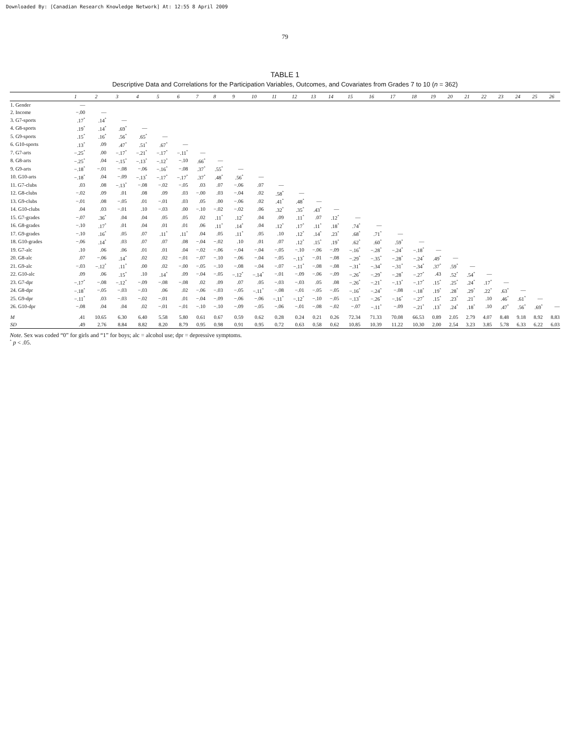Downloaded By: [Canadian Research Knowledge Network] At: 12:55 8 April 2009
79
TABLE 1
Descriptive Data and Correlations for the Participation Variables, Outcomes, and Covariates from Grades 7 to 10 (n = 362)
| | 1 | 2 | 3 | 4 | 5 | 6 | 7 | 8 | 9 | 10 | 11 | 12 | 13 | 14 | 15 | 16 | 17 | 18 | 19 | 20 | 21 | 22 | 23 | 24 | 25 | 26 |
| --- | --- | --- | --- | --- | --- | --- | --- | --- | --- | --- | --- | --- | --- | --- | --- | --- | --- | --- | --- | --- | --- | --- | --- | --- | --- | --- |
| 1. Gender | — | | | | | | | | | | | | | | | | | | | | | | | | | |
| 2. Income | −.00 | — | | | | | | | | | | | | | | | | | | | | | | | | |
| 3. G7-sports | .17<sup>*</sup> | .14<sup>*</sup> | — | | | | | | | | | | | | | | | | | | | | | | | |
| 4. G8-sports | .19<sup>*</sup> | .14<sup>*</sup> | .69<sup>*</sup> | — | | | | | | | | | | | | | | | | | | | | | | |
| 5. G9-sports | .15<sup>*</sup> | .16<sup>*</sup> | .56<sup>*</sup> | .65<sup>*</sup> | — | | | | | | | | | | | | | | | | | | | | | |
| 6. G10-sports | .13<sup>*</sup> | .09 | .47<sup>*</sup> | .51<sup>*</sup> | .67<sup>*</sup> | — | | | | | | | | | | | | | | | | | | | | |
| 7. G7-arts | −.25<sup>*</sup> | .00 | −.17<sup>*</sup> | −.21<sup>*</sup> | −.17<sup>*</sup> | −.11<sup>*</sup> | — | | | | | | | | | | | | | | | | | | | |
| 8. G8-arts | −.25<sup>*</sup> | .04 | −.15<sup>*</sup> | −.13<sup>*</sup> | −.12<sup>*</sup> | −.10 | .66<sup>*</sup> | — | | | | | | | | | | | | | | | | | | |
| 9. G9-arts | −.18<sup>*</sup> | −.01 | −.08 | −.06 | −.16<sup>*</sup> | −.08 | .37<sup>*</sup> | .55<sup>*</sup> | — | | | | | | | | | | | | | | | | | |
| 10. G10-arts | −.18<sup>*</sup> | .04 | −.09 | −.13<sup>*</sup> | −.17<sup>*</sup> | −.17<sup>*</sup> | .37<sup>*</sup> | .48<sup>*</sup> | .56<sup>*</sup> | — | | | | | | | | | | | | | | | | |
| 11. G7-clubs | .03 | .08 | −.13<sup>*</sup> | −.08 | −.02 | −.05 | .03 | .07 | −.06 | .07 | — | | | | | | | | | | | | | | | |
| 12. G8-clubs | −.02 | .09 | .01 | .08 | .09 | .03 | −.00 | .03 | −.04 | .02 | .58<sup>*</sup> | — | | | | | | | | | | | | | | |
| 13. G9-clubs | −.01 | .08 | −.05 | .01 | −.01 | .03 | .05 | .00 | −.06 | .02 | .41<sup>*</sup> | .48<sup>*</sup> | — | | | | | | | | | | | | | |
| 14. G10-clubs | .04 | .03 | −.01 | .10 | −.03 | .00 | −.10 | −.02 | −.02 | .06 | .32<sup>*</sup> | .35<sup>*</sup> | .43<sup>*</sup> | — | | | | | | | | | | | | |
| 15. G7-grades | −.07 | .36<sup>*</sup> | .04 | .04 | .05 | .05 | .02 | .11<sup>*</sup> | .12<sup>*</sup> | .04 | .09 | .11<sup>*</sup> | .07 | .12<sup>*</sup> | — | | | | | | | | | | | |
| 16. G8-grades | −.10 | .17<sup>*</sup> | .01 | .04 | .01 | .01 | .06 | .11<sup>*</sup> | .14<sup>*</sup> | .04 | .12<sup>*</sup> | .17<sup>*</sup> | .11<sup>*</sup> | .18<sup>*</sup> | .74<sup>*</sup> | — | | | | | | | | | | |
| 17. G9-grades | −.10 | .16<sup>*</sup> | .05 | .07 | .11<sup>*</sup> | .11<sup>*</sup> | .04 | .05 | .11<sup>*</sup> | .05 | .10 | .12<sup>*</sup> | .14<sup>*</sup> | .23<sup>*</sup> | .68<sup>*</sup> | .71<sup>*</sup> | — | | | | | | | | | |
| 18. G10-grades | −.06 | .14<sup>*</sup> | .03 | .07 | .07 | .08 | −.04 | −.02 | .10 | .01 | .07 | .12<sup>*</sup> | .15<sup>*</sup> | .19<sup>*</sup> | .62<sup>*</sup> | .60<sup>*</sup> | .59<sup>*</sup> | — | | | | | | | | |
| 19. G7-alc | .10 | .06 | .06 | .01 | .01 | .04 | −.02 | −.06 | −.04 | −.04 | −.05 | −.10 | −.06 | −.09 | −.16<sup>*</sup> | −.28<sup>*</sup> | −.24<sup>*</sup> | −.18<sup>*</sup> | — | | | | | | | |
| 20. G8-alc | .07 | −.06 | .14<sup>*</sup> | .02 | .02 | −.01 | −.07 | −.10 | −.06 | −.04 | −.05 | −.13<sup>*</sup> | −.01 | −.08 | −.29<sup>*</sup> | −.35<sup>*</sup> | −.28<sup>*</sup> | −.24<sup>*</sup> | .49<sup>*</sup> | — | | | | | | |
| 21. G9-alc | −.03 | −.12<sup>*</sup> | .11<sup>*</sup> | .00 | .02 | −.00 | −.05 | −.10 | −.08 | −.04 | −.07 | −.11<sup>*</sup> | −.08 | −.08 | −.31<sup>*</sup> | −.34<sup>*</sup> | −.31<sup>*</sup> | −.34<sup>*</sup> | .37<sup>*</sup> | .59<sup>*</sup> | — | | | | | |
| 22. G10-alc | .09 | .06 | .15<sup>*</sup> | .10 | .14<sup>*</sup> | .09 | −.04 | −.05 | −.12<sup>*</sup> | −.14<sup>*</sup> | −.01 | −.09 | −.06 | −.09 | −.26<sup>*</sup> | −.29<sup>*</sup> | −.28<sup>*</sup> | −.27<sup>*</sup> | .43 | .52<sup>*</sup> | .54<sup>*</sup> | — | | | | |
| 23. G7-dpr | −.17<sup>*</sup> | −.08 | −.12<sup>*</sup> | −.09 | −.08 | −.08 | .02 | .09 | .07 | .05 | −.03 | −.03 | .05 | .08 | −.26<sup>*</sup> | −.21<sup>*</sup> | −.13<sup>*</sup> | −.17<sup>*</sup> | .15<sup>*</sup> | .25<sup>*</sup> | .24<sup>*</sup> | .17<sup>*</sup> | — | | | |
| 24. G8-dpr | −.18<sup>*</sup> | −.05 | −.03 | −.03 | .06 | .02 | −.06 | −.03 | −.05 | −.11<sup>*</sup> | −.08 | −.01 | −.05 | −.05 | −.16<sup>*</sup> | −.24<sup>*</sup> | −.08 | −.18<sup>*</sup> | .19<sup>*</sup> | .28<sup>*</sup> | .29<sup>*</sup> | .22<sup>*</sup> | .63<sup>*</sup> | — | | |
| 25. G9-dpr | −.11<sup>*</sup> | .03 | −.03 | −.02 | −.01 | .01 | −.04 | −.09 | −.06 | −.06 | −.11<sup>*</sup> | −.12<sup>*</sup> | −.10 | −.05 | −.13<sup>*</sup> | −.26<sup>*</sup> | −.16<sup>*</sup> | −.27<sup>*</sup> | .15<sup>*</sup> | .23<sup>*</sup> | .21<sup>*</sup> | .10 | .46<sup>*</sup> | .61<sup>*</sup> | — | |
| 26. G10-dpr | −.08 | .04 | .04 | .02 | −.01 | −.01 | −.10 | −.10 | −.09 | −.05 | −.06 | −.01 | −.08 | −.02 | −.07 | −.11<sup>*</sup> | −.09 | −.21<sup>*</sup> | .13<sup>*</sup> | .24<sup>*</sup> | .18<sup>*</sup> | .10 | .47<sup>*</sup> | .56<sup>*</sup> | .69<sup>*</sup> | — |
| M | .41 | 10.65 | 6.30 | 6.40 | 5.58 | 5.80 | 0.61 | 0.67 | 0.59 | 0.62 | 0.28 | 0.24 | 0.21 | 0.26 | 72.34 | 71.33 | 70.08 | 66.53 | 0.89 | 2.05 | 2.79 | 4.07 | 8.48 | 9.18 | 8.92 | 8.83 |
| SD | .49 | 2.76 | 8.84 | 8.82 | 8.20 | 8.79 | 0.95 | 0.98 | 0.91 | 0.95 | 0.72 | 0.63 | 0.58 | 0.62 | 10.85 | 10.39 | 11.22 | 10.30 | 2.00 | 2.54 | 3.23 | 3.85 | 5.78 | 6.33 | 6.22 | 6.03 |
Note. Sex was coded “0” for girls and “1” for boys; alc = alcohol use; dpr = depressive symptoms.
<sup>*</sup> p < .05.